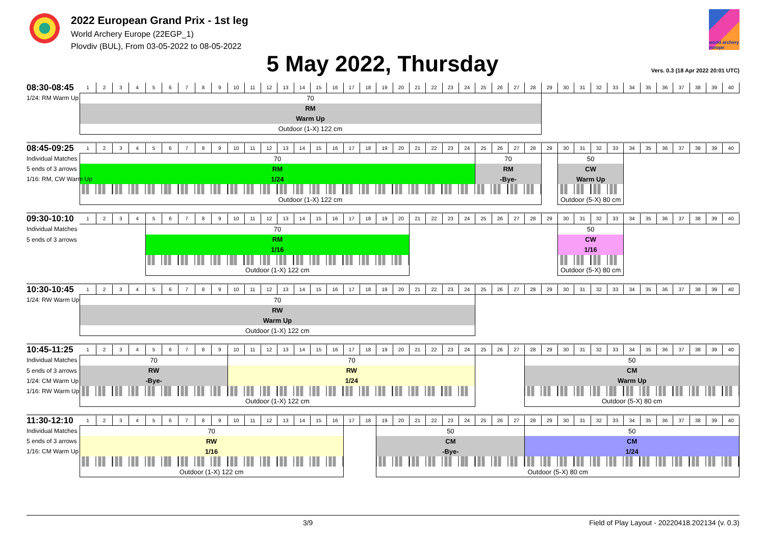2022 European Grand Prix - 1st leg
World Archery Europe (22EGP_1)
Plovdiv (BUL), From 03-05-2022 to 08-05-2022
world archery europe
5 May 2022, Thursday
Vers. 0.3 (18 Apr 2022 20:01 UTC)
| 08:30-08:45 | 1 | 2 | 3 | 4 | 5 | 6 | 7 | 8 | 9 | 10 | 11 | 12 | 13 | 14 | 15 | 16 | 17 | 18 | 19 | 20 | 21 | 22 | 23 | 24 | 25 | 26 | 27 | 28 | 29 | 30 | 31 | 32 | 33 | 34 | 35 | 36 | 37 | 38 | 39 | 40 |
| 1/24: RM Warm Up | 70 | | | | | | | | | | | | | | | | | | | | | | | | | | | | | | | | | | | | | | | |
| | RM | | | | | | | | | | | | | | | | | | | | | | | | | | | | | | | | | | | | | | | |
| | Warm Up | | | | | | | | | | | | | | | | | | | | | | | | | | | | | | | | | | | | | | | |
| | Outdoor (1-X) 122 cm | | | | | | | | | | | | | | | | | | | | | | | | | | | | | | | | | | | | | | | |
| 08:45-09:25 | 1 | 2 | 3 | 4 | 5 | 6 | 7 | 8 | 9 | 10 | 11 | 12 | 13 | 14 | 15 | 16 | 17 | 18 | 19 | 20 | 21 | 22 | 23 | 24 | 25 | 26 | 27 | 28 | 29 | 30 | 31 | 32 | 33 | 34 | 35 | 36 | 37 | 38 | 39 | 40 |
| Individual Matches | 70 | | | | | | | | | | | | | | | | | | | | | | | | 70 | | | | | 50 | | | | | | | | | | |
| 5 ends of 3 arrows | RM | | | | | | | | | | | | | | | | | | | | | | | | RM | | | | | CW | | | | | | | | | | |
| 1/16: RM, CW Warm Up | 1/24 | | | | | | | | | | | | | | | | | | | | | | | | -Bye- | | | | | Warm Up | | | | | | | | | | |
| | Outdoor (1-X) 122 cm | | | | | | | | | | | | | | | | | | | | | | | | | | | | | Outdoor (5-X) 80 cm | | | | | | | | | | |
| 09:30-10:10 | 1 | 2 | 3 | 4 | 5 | 6 | 7 | 8 | 9 | 10 | 11 | 12 | 13 | 14 | 15 | 16 | 17 | 18 | 19 | 20 | 21 | 22 | 23 | 24 | 25 | 26 | 27 | 28 | 29 | 30 | 31 | 32 | 33 | 34 | 35 | 36 | 37 | 38 | 39 | 40 |
| Individual Matches | | | | | 70 | | | | | | | | | | | | | | | | | | | | | | | | | 50 | | | | | | | | | | |
| 5 ends of 3 arrows | | | | | RM | | | | | | | | | | | | | | | | | | | | | | | | | CW | | | | | | | | | | |
| | | | | | 1/16 | | | | | | | | | | | | | | | | | | | | | | | | | 1/16 | | | | | | | | | | |
| | | | | | Outdoor (1-X) 122 cm | | | | | | | | | | | | | | | | | | | | | | | | | Outdoor (5-X) 80 cm | | | | | | | | | | |
| 10:30-10:45 | 1 | 2 | 3 | 4 | 5 | 6 | 7 | 8 | 9 | 10 | 11 | 12 | 13 | 14 | 15 | 16 | 17 | 18 | 19 | 20 | 21 | 22 | 23 | 24 | 25 | 26 | 27 | 28 | 29 | 30 | 31 | 32 | 33 | 34 | 35 | 36 | 37 | 38 | 39 | 40 |
| 1/24: RW Warm Up | 70 | | | | | | | | | | | | | | | | | | | | | | | | | | | | | | | | | | | | | | | |
| | RW | | | | | | | | | | | | | | | | | | | | | | | | | | | | | | | | | | | | | | | |
| | Warm Up | | | | | | | | | | | | | | | | | | | | | | | | | | | | | | | | | | | | | | | |
| | Outdoor (1-X) 122 cm | | | | | | | | | | | | | | | | | | | | | | | | | | | | | | | | | | | | | | | |
| 10:45-11:25 | 1 | 2 | 3 | 4 | 5 | 6 | 7 | 8 | 9 | 10 | 11 | 12 | 13 | 14 | 15 | 16 | 17 | 18 | 19 | 20 | 21 | 22 | 23 | 24 | 25 | 26 | 27 | 28 | 29 | 30 | 31 | 32 | 33 | 34 | 35 | 36 | 37 | 38 | 39 | 40 |
| Individual Matches | 70 | | | | | | | | | 70 | | | | | | | | | | | | | | | | | | 50 | | | | | | | | | | | | |
| 5 ends of 3 arrows | RW | | | | | | | | | RW | | | | | | | | | | | | | | | | | | CM | | | | | | | | | | | | |
| 1/24: CM Warm Up | -Bye- | | | | | | | | | 1/24 | | | | | | | | | | | | | | | | | | Warm Up | | | | | | | | | | | | |
| 1/16: RW Warm Up | | | | | | | | | | | | | | | | | | | | | | | | | | | | | | | | | | | | | | | | |
| | Outdoor (1-X) 122 cm | | | | | | | | | | | | | | | | | | | | | | | | | | | Outdoor (5-X) 80 cm | | | | | | | | | | | | |
| 11:30-12:10 | 1 | 2 | 3 | 4 | 5 | 6 | 7 | 8 | 9 | 10 | 11 | 12 | 13 | 14 | 15 | 16 | 17 | 18 | 19 | 20 | 21 | 22 | 23 | 24 | 25 | 26 | 27 | 28 | 29 | 30 | 31 | 32 | 33 | 34 | 35 | 36 | 37 | 38 | 39 | 40 |
| Individual Matches | 70 | | | | | | | | | | | | | | | | | | 50 | | | | | | | | | 50 | | | | | | | | | | | | |
| 5 ends of 3 arrows | RW | | | | | | | | | | | | | | | | | | CM | | | | | | | | | CM | | | | | | | | | | | | |
| 1/16: CM Warm Up | 1/16 | | | | | | | | | | | | | | | | | | -Bye- | | | | | | | | | 1/24 | | | | | | | | | | | | |
| | Outdoor (1-X) 122 cm | | | | | | | | | | | | | | | | | | Outdoor (5-X) 80 cm | | | | | | | | | | | | | | | | | | | | | |
3/9 Field of Play Layout - 20220418.202134 (v. 0.3)